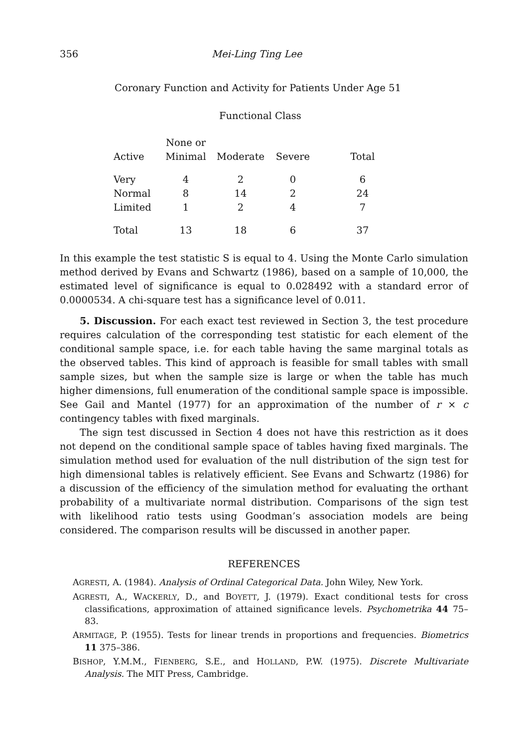356 Mei-Ling Ting Lee
Coronary Function and Activity for Patients Under Age 51
Functional Class
| Active | None or Minimal | Moderate | Severe | Total |
| --- | --- | --- | --- | --- |
| Very | 4 | 2 | 0 | 6 |
| Normal | 8 | 14 | 2 | 24 |
| Limited | 1 | 2 | 4 | 7 |
| Total | 13 | 18 | 6 | 37 |
In this example the test statistic S is equal to 4. Using the Monte Carlo simulation method derived by Evans and Schwartz (1986), based on a sample of 10,000, the estimated level of significance is equal to 0.028492 with a standard error of 0.0000534. A chi-square test has a significance level of 0.011.
5. Discussion. For each exact test reviewed in Section 3, the test procedure requires calculation of the corresponding test statistic for each element of the conditional sample space, i.e. for each table having the same marginal totals as the observed tables. This kind of approach is feasible for small tables with small sample sizes, but when the sample size is large or when the table has much higher dimensions, full enumeration of the conditional sample space is impossible. See Gail and Mantel (1977) for an approximation of the number of r × c contingency tables with fixed marginals.
The sign test discussed in Section 4 does not have this restriction as it does not depend on the conditional sample space of tables having fixed marginals. The simulation method used for evaluation of the null distribution of the sign test for high dimensional tables is relatively efficient. See Evans and Schwartz (1986) for a discussion of the efficiency of the simulation method for evaluating the orthant probability of a multivariate normal distribution. Comparisons of the sign test with likelihood ratio tests using Goodman’s association models are being considered. The comparison results will be discussed in another paper.
REFERENCES
AGRESTI, A. (1984). Analysis of Ordinal Categorical Data. John Wiley, New York.
AGRESTI, A., WACKERLY, D., and BOYETT, J. (1979). Exact conditional tests for cross classifications, approximation of attained significance levels. Psychometrika 44 75–83.
ARMITAGE, P. (1955). Tests for linear trends in proportions and frequencies. Biometrics 11 375–386.
BISHOP, Y.M.M., FIENBERG, S.E., and HOLLAND, P.W. (1975). Discrete Multivariate Analysis. The MIT Press, Cambridge.